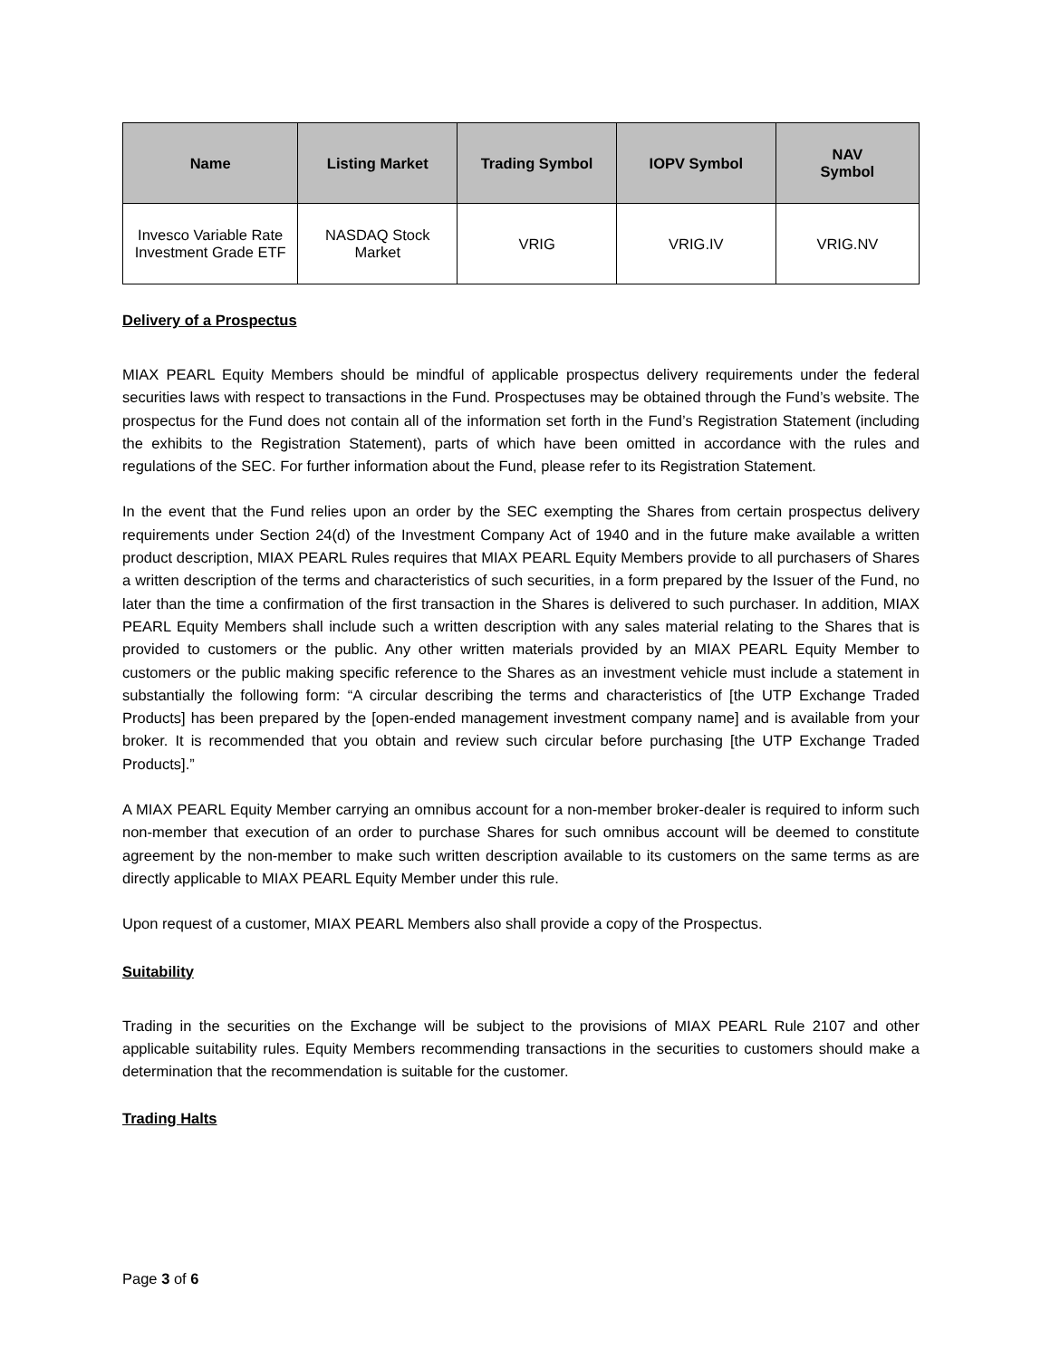| Name | Listing Market | Trading Symbol | IOPV Symbol | NAV Symbol |
| --- | --- | --- | --- | --- |
| Invesco Variable Rate Investment Grade ETF | NASDAQ Stock Market | VRIG | VRIG.IV | VRIG.NV |
Delivery of a Prospectus
MIAX PEARL Equity Members should be mindful of applicable prospectus delivery requirements under the federal securities laws with respect to transactions in the Fund. Prospectuses may be obtained through the Fund’s website. The prospectus for the Fund does not contain all of the information set forth in the Fund’s Registration Statement (including the exhibits to the Registration Statement), parts of which have been omitted in accordance with the rules and regulations of the SEC. For further information about the Fund, please refer to its Registration Statement.
In the event that the Fund relies upon an order by the SEC exempting the Shares from certain prospectus delivery requirements under Section 24(d) of the Investment Company Act of 1940 and in the future make available a written product description, MIAX PEARL Rules requires that MIAX PEARL Equity Members provide to all purchasers of Shares a written description of the terms and characteristics of such securities, in a form prepared by the Issuer of the Fund, no later than the time a confirmation of the first transaction in the Shares is delivered to such purchaser. In addition, MIAX PEARL Equity Members shall include such a written description with any sales material relating to the Shares that is provided to customers or the public. Any other written materials provided by an MIAX PEARL Equity Member to customers or the public making specific reference to the Shares as an investment vehicle must include a statement in substantially the following form: “A circular describing the terms and characteristics of [the UTP Exchange Traded Products] has been prepared by the [open-ended management investment company name] and is available from your broker. It is recommended that you obtain and review such circular before purchasing [the UTP Exchange Traded Products].”
A MIAX PEARL Equity Member carrying an omnibus account for a non-member broker-dealer is required to inform such non-member that execution of an order to purchase Shares for such omnibus account will be deemed to constitute agreement by the non-member to make such written description available to its customers on the same terms as are directly applicable to MIAX PEARL Equity Member under this rule.
Upon request of a customer, MIAX PEARL Members also shall provide a copy of the Prospectus.
Suitability
Trading in the securities on the Exchange will be subject to the provisions of MIAX PEARL Rule 2107 and other applicable suitability rules. Equity Members recommending transactions in the securities to customers should make a determination that the recommendation is suitable for the customer.
Trading Halts
Page 3 of 6